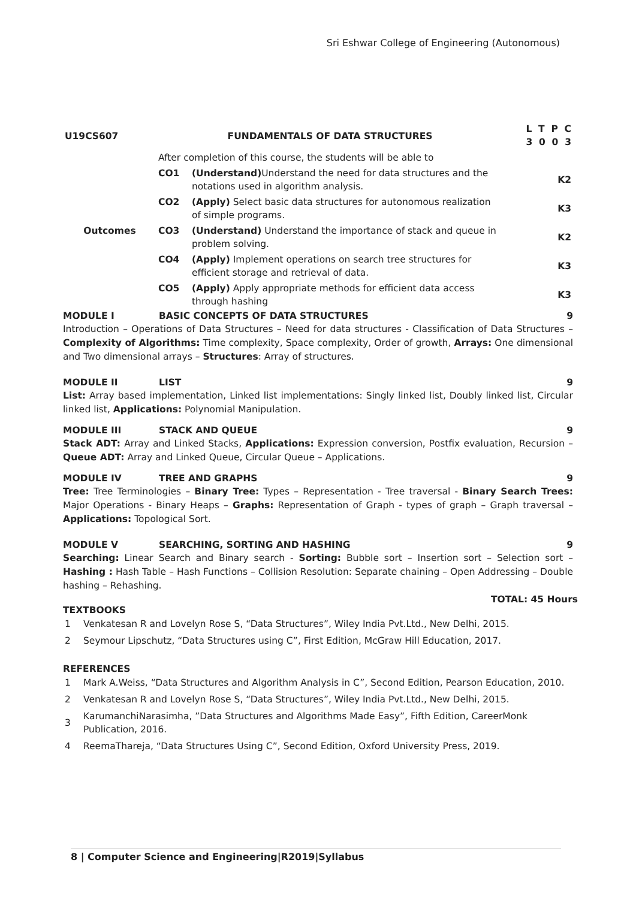Sri Eshwar College of Engineering (Autonomous)
| U19CS607 | FUNDAMENTALS OF DATA STRUCTURES | | L T P C 3 0 0 3 |
| | After completion of this course, the students will be able to | | |
| | CO1 | (Understand) Understand the need for data structures and the notations used in algorithm analysis. | K2 |
| | CO2 | (Apply) Select basic data structures for autonomous realization of simple programs. | K3 |
| Outcomes | CO3 | (Understand) Understand the importance of stack and queue in problem solving. | K2 |
| | CO4 | (Apply) Implement operations on search tree structures for efficient storage and retrieval of data. | K3 |
| | CO5 | (Apply) Apply appropriate methods for efficient data access through hashing | K3 |
MODULE I BASIC CONCEPTS OF DATA STRUCTURES 9
Introduction – Operations of Data Structures – Need for data structures - Classification of Data Structures – Complexity of Algorithms: Time complexity, Space complexity, Order of growth, Arrays: One dimensional and Two dimensional arrays – Structures: Array of structures.
MODULE II LIST 9
List: Array based implementation, Linked list implementations: Singly linked list, Doubly linked list, Circular linked list, Applications: Polynomial Manipulation.
MODULE III STACK AND QUEUE 9
Stack ADT: Array and Linked Stacks, Applications: Expression conversion, Postfix evaluation, Recursion – Queue ADT: Array and Linked Queue, Circular Queue – Applications.
MODULE IV TREE AND GRAPHS 9
Tree: Tree Terminologies – Binary Tree: Types – Representation - Tree traversal - Binary Search Trees: Major Operations - Binary Heaps – Graphs: Representation of Graph - types of graph – Graph traversal – Applications: Topological Sort.
MODULE V SEARCHING, SORTING AND HASHING 9
Searching: Linear Search and Binary search - Sorting: Bubble sort – Insertion sort – Selection sort – Hashing : Hash Table – Hash Functions – Collision Resolution: Separate chaining – Open Addressing – Double hashing – Rehashing.
TOTAL: 45 Hours
TEXTBOOKS
| 1 | Venkatesan R and Lovelyn Rose S, “Data Structures”, Wiley India Pvt.Ltd., New Delhi, 2015. |
| 2 | Seymour Lipschutz, “Data Structures using C”, First Edition, McGraw Hill Education, 2017. |
REFERENCES
| 1 | Mark A.Weiss, “Data Structures and Algorithm Analysis in C”, Second Edition, Pearson Education, 2010. |
| 2 | Venkatesan R and Lovelyn Rose S, “Data Structures”, Wiley India Pvt.Ltd., New Delhi, 2015. |
| 3 | KarumanchiNarasimha, ”Data Structures and Algorithms Made Easy”, Fifth Edition, CareerMonk Publication, 2016. |
| 4 | ReemaThareja, “Data Structures Using C”, Second Edition, Oxford University Press, 2019. |
8 | Computer Science and Engineering|R2019|Syllabus